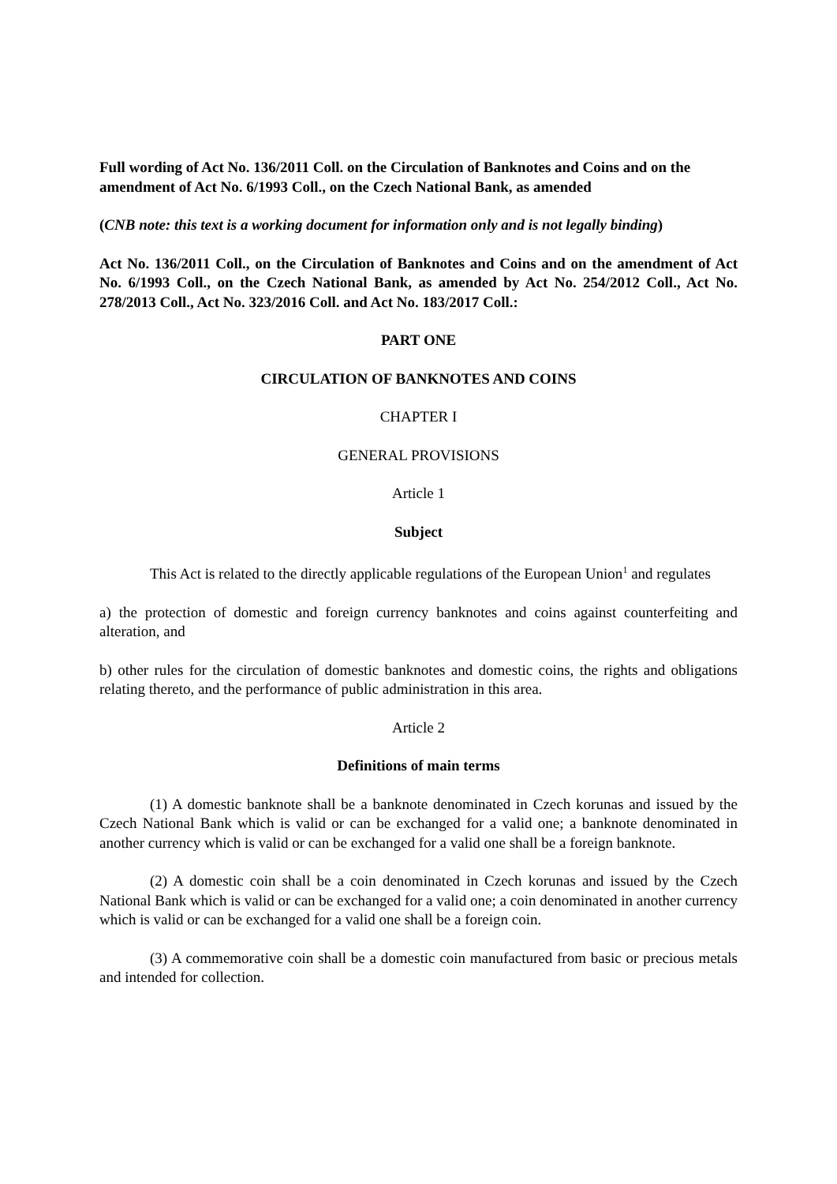Full wording of Act No. 136/2011 Coll. on the Circulation of Banknotes and Coins and on the amendment of Act No. 6/1993 Coll., on the Czech National Bank, as amended
(CNB note: this text is a working document for information only and is not legally binding)
Act No. 136/2011 Coll., on the Circulation of Banknotes and Coins and on the amendment of Act No. 6/1993 Coll., on the Czech National Bank, as amended by Act No. 254/2012 Coll., Act No. 278/2013 Coll., Act No. 323/2016 Coll. and Act No. 183/2017 Coll.:
PART ONE
CIRCULATION OF BANKNOTES AND COINS
CHAPTER I
GENERAL PROVISIONS
Article 1
Subject
This Act is related to the directly applicable regulations of the European Union<sup>1</sup> and regulates
a) the protection of domestic and foreign currency banknotes and coins against counterfeiting and alteration, and
b) other rules for the circulation of domestic banknotes and domestic coins, the rights and obligations relating thereto, and the performance of public administration in this area.
Article 2
Definitions of main terms
(1) A domestic banknote shall be a banknote denominated in Czech korunas and issued by the Czech National Bank which is valid or can be exchanged for a valid one; a banknote denominated in another currency which is valid or can be exchanged for a valid one shall be a foreign banknote.
(2) A domestic coin shall be a coin denominated in Czech korunas and issued by the Czech National Bank which is valid or can be exchanged for a valid one; a coin denominated in another currency which is valid or can be exchanged for a valid one shall be a foreign coin.
(3) A commemorative coin shall be a domestic coin manufactured from basic or precious metals and intended for collection.